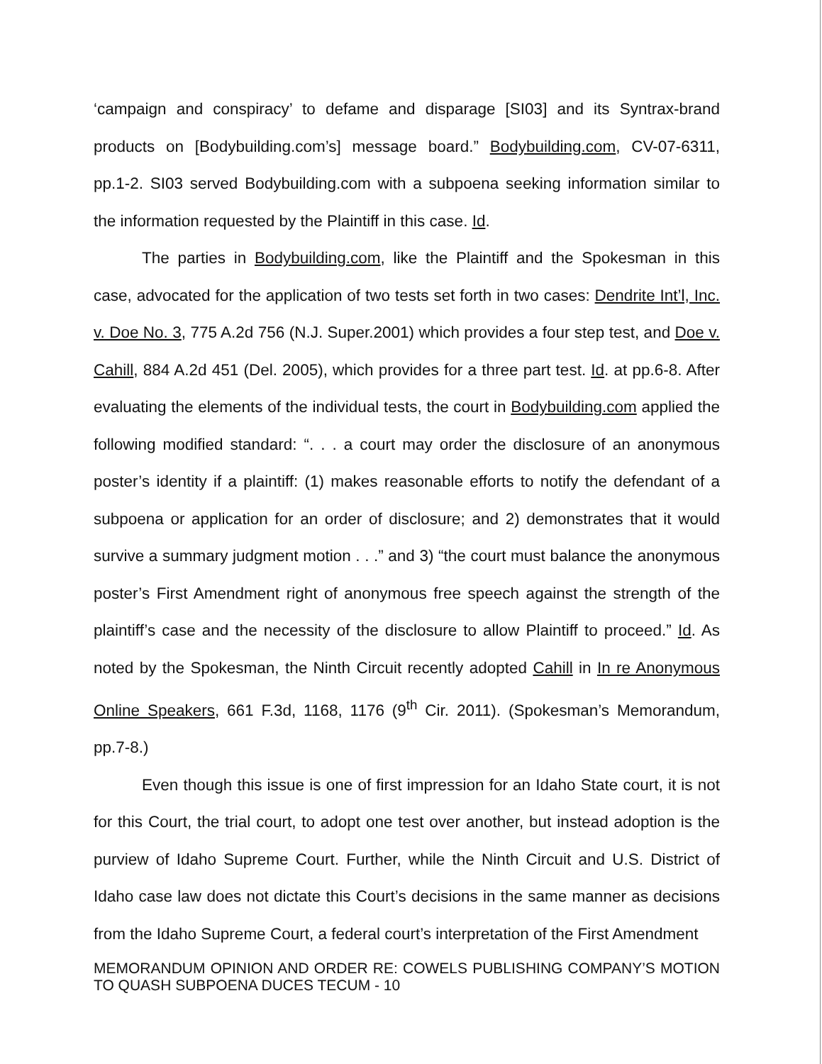‘campaign and conspiracy’ to defame and disparage [SI03] and its Syntrax-brand products on [Bodybuilding.com’s] message board.” Bodybuilding.com, CV-07-6311, pp.1-2. SI03 served Bodybuilding.com with a subpoena seeking information similar to the information requested by the Plaintiff in this case. Id.
The parties in Bodybuilding.com, like the Plaintiff and the Spokesman in this case, advocated for the application of two tests set forth in two cases: Dendrite Int’l, Inc. v. Doe No. 3, 775 A.2d 756 (N.J. Super.2001) which provides a four step test, and Doe v. Cahill, 884 A.2d 451 (Del. 2005), which provides for a three part test. Id. at pp.6-8. After evaluating the elements of the individual tests, the court in Bodybuilding.com applied the following modified standard: “. . . a court may order the disclosure of an anonymous poster’s identity if a plaintiff: (1) makes reasonable efforts to notify the defendant of a subpoena or application for an order of disclosure; and 2) demonstrates that it would survive a summary judgment motion . . .” and 3) “the court must balance the anonymous poster’s First Amendment right of anonymous free speech against the strength of the plaintiff’s case and the necessity of the disclosure to allow Plaintiff to proceed.” Id. As noted by the Spokesman, the Ninth Circuit recently adopted Cahill in In re Anonymous Online Speakers, 661 F.3d, 1168, 1176 (9<sup>th</sup> Cir. 2011). (Spokesman’s Memorandum, pp.7-8.)
Even though this issue is one of first impression for an Idaho State court, it is not for this Court, the trial court, to adopt one test over another, but instead adoption is the purview of Idaho Supreme Court. Further, while the Ninth Circuit and U.S. District of Idaho case law does not dictate this Court’s decisions in the same manner as decisions from the Idaho Supreme Court, a federal court’s interpretation of the First Amendment
MEMORANDUM OPINION AND ORDER RE: COWELS PUBLISHING COMPANY’S MOTION TO QUASH SUBPOENA DUCES TECUM - 10